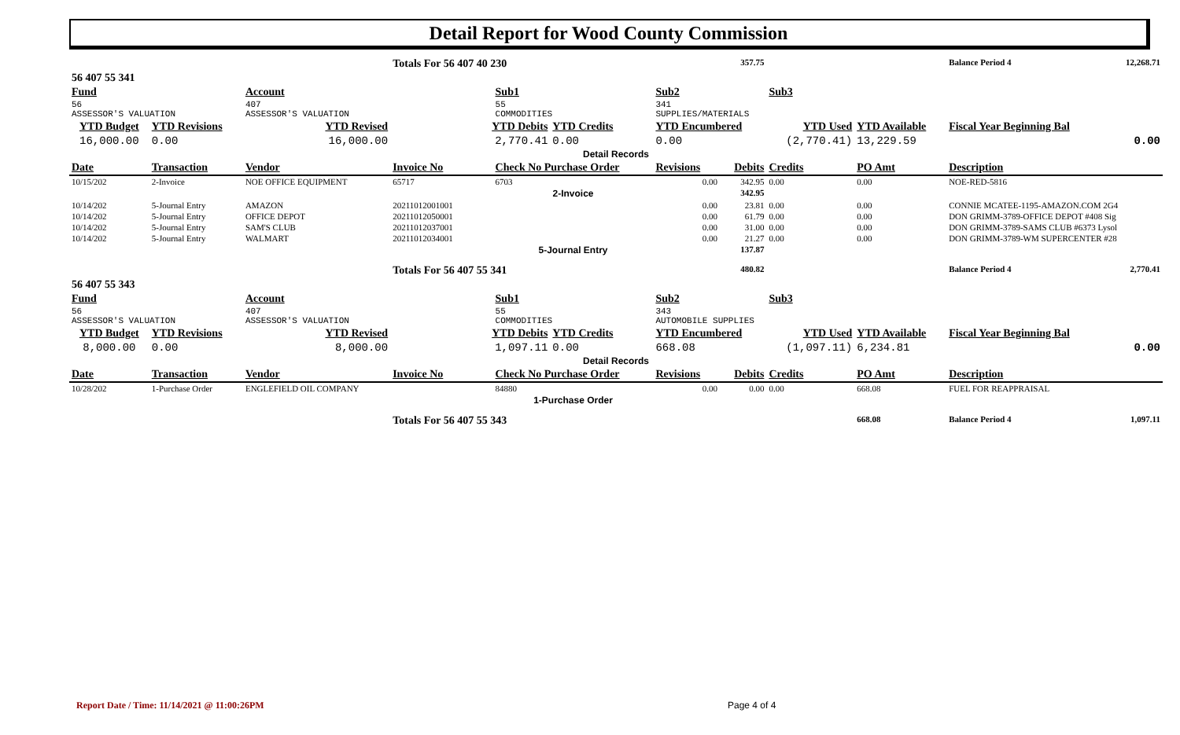Detail Report for Wood County Commission
| | | | Totals For 56 407 40 230 | | | | 357.75 | | | Balance Period 4 | 12,268.71 |
| 56 407 55 341 | | | | | | | | | | | |
| Fund | | Account | | Sub1 | | Sub2 | | Sub3 | | | |
| 56 ASSESSOR'S VALUATION | | 407 ASSESSOR'S VALUATION | | 55 COMMODITIES | | 341 SUPPLIES/MATERIALS | | | | | |
| YTD Budget | YTD Revisions | YTD Revised | YTD Debits | | YTD Credits | YTD Encumbered | | YTD Used | YTD Available | Fiscal Year Beginning Bal | |
| 16,000.00 | 0.00 | 16,000.00 | 2,770.41 | | 0.00 | 0.00 | | (2,770.41) | 13,229.59 | 0.00 | |
| Detail Records | | | | | | | | | | | |
| Date | Transaction | Vendor | Invoice No | Check No Purchase Order | | Revisions | Debits | Credits | PO Amt | Description | |
| 10/15/202 | 2-Invoice | NOE OFFICE EQUIPMENT | 65717 | 6703 | | 0.00 | 342.95 | 0.00 | 0.00 | NOE-RED-5816 | |
| | | | | 2-Invoice | | | 342.95 | | | | |
| 10/14/202 | 5-Journal Entry | AMAZON | 20211012001001 | | | 0.00 | 23.81 | 0.00 | 0.00 | CONNIE MCATEE-1195-AMAZON.COM 2G4 | |
| 10/14/202 | 5-Journal Entry | OFFICE DEPOT | 20211012050001 | | | 0.00 | 61.79 | 0.00 | 0.00 | DON GRIMM-3789-OFFICE DEPOT #408 Sig | |
| 10/14/202 | 5-Journal Entry | SAM'S CLUB | 20211012037001 | | | 0.00 | 31.00 | 0.00 | 0.00 | DON GRIMM-3789-SAMS CLUB #6373 Lysol | |
| 10/14/202 | 5-Journal Entry | WALMART | 20211012034001 | | | 0.00 | 21.27 | 0.00 | 0.00 | DON GRIMM-3789-WM SUPERCENTER #28 | |
| | | | | 5-Journal Entry | | | 137.87 | | | | |
| | | | Totals For 56 407 55 341 | | | | 480.82 | | | Balance Period 4 | 2,770.41 |
| 56 407 55 343 | | | | | | | | | | | |
| Fund | | Account | | Sub1 | | Sub2 | | Sub3 | | | |
| 56 ASSESSOR'S VALUATION | | 407 ASSESSOR'S VALUATION | | 55 COMMODITIES | | 343 AUTOMOBILE SUPPLIES | | | | | |
| YTD Budget | YTD Revisions | YTD Revised | YTD Debits | | YTD Credits | YTD Encumbered | | YTD Used | YTD Available | Fiscal Year Beginning Bal | |
| 8,000.00 | 0.00 | 8,000.00 | 1,097.11 | | 0.00 | 668.08 | | (1,097.11) | 6,234.81 | 0.00 | |
| Detail Records | | | | | | | | | | | |
| Date | Transaction | Vendor | Invoice No | Check No Purchase Order | | Revisions | Debits | Credits | PO Amt | Description | |
| 10/28/202 | 1-Purchase Order | ENGLEFIELD OIL COMPANY | | 84880 | | 0.00 | 0.00 | 0.00 | 668.08 | FUEL FOR REAPPRAISAL | |
| | | | | 1-Purchase Order | | | | | | | |
| | | | Totals For 56 407 55 343 | | | | | | 668.08 | Balance Period 4 | 1,097.11 |
Report Date / Time: 11/14/2021 @ 11:00:26PM
Page 4 of 4